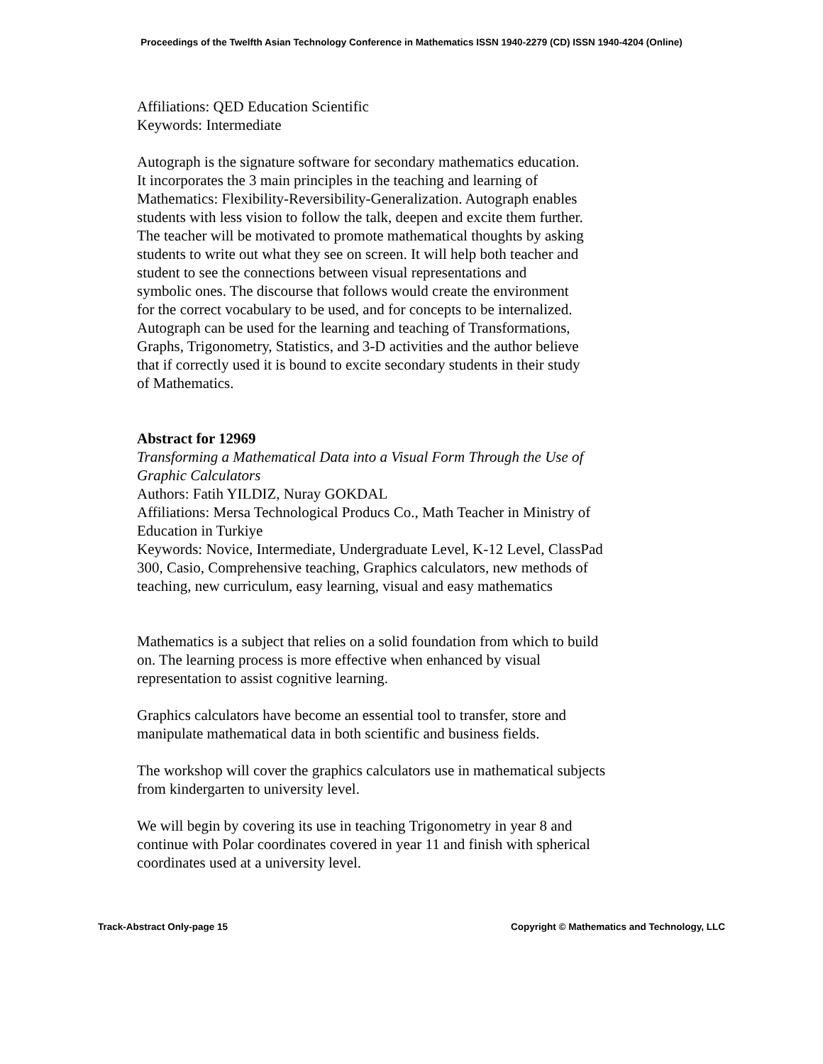Proceedings of the Twelfth Asian Technology Conference in Mathematics ISSN 1940-2279 (CD) ISSN 1940-4204 (Online)
Affiliations: QED Education Scientific
Keywords: Intermediate
Autograph is the signature software for secondary mathematics education. It incorporates the 3 main principles in the teaching and learning of Mathematics: Flexibility-Reversibility-Generalization. Autograph enables students with less vision to follow the talk, deepen and excite them further. The teacher will be motivated to promote mathematical thoughts by asking students to write out what they see on screen. It will help both teacher and student to see the connections between visual representations and symbolic ones. The discourse that follows would create the environment for the correct vocabulary to be used, and for concepts to be internalized. Autograph can be used for the learning and teaching of Transformations, Graphs, Trigonometry, Statistics, and 3-D activities and the author believe that if correctly used it is bound to excite secondary students in their study of Mathematics.
Abstract for 12969
Transforming a Mathematical Data into a Visual Form Through the Use of Graphic Calculators
Authors: Fatih YILDIZ, Nuray GOKDAL
Affiliations: Mersa Technological Producs Co., Math Teacher in Ministry of Education in Turkiye
Keywords: Novice, Intermediate, Undergraduate Level, K-12 Level, ClassPad 300, Casio, Comprehensive teaching, Graphics calculators, new methods of teaching, new curriculum, easy learning, visual and easy mathematics
Mathematics is a subject that relies on a solid foundation from which to build on. The learning process is more effective when enhanced by visual representation to assist cognitive learning.
Graphics calculators have become an essential tool to transfer, store and manipulate mathematical data in both scientific and business fields.
The workshop will cover the graphics calculators use in mathematical subjects from kindergarten to university level.
We will begin by covering its use in teaching Trigonometry in year 8 and continue with Polar coordinates covered in year 11 and finish with spherical coordinates used at a university level.
Track-Abstract Only-page 15 Copyright © Mathematics and Technology, LLC